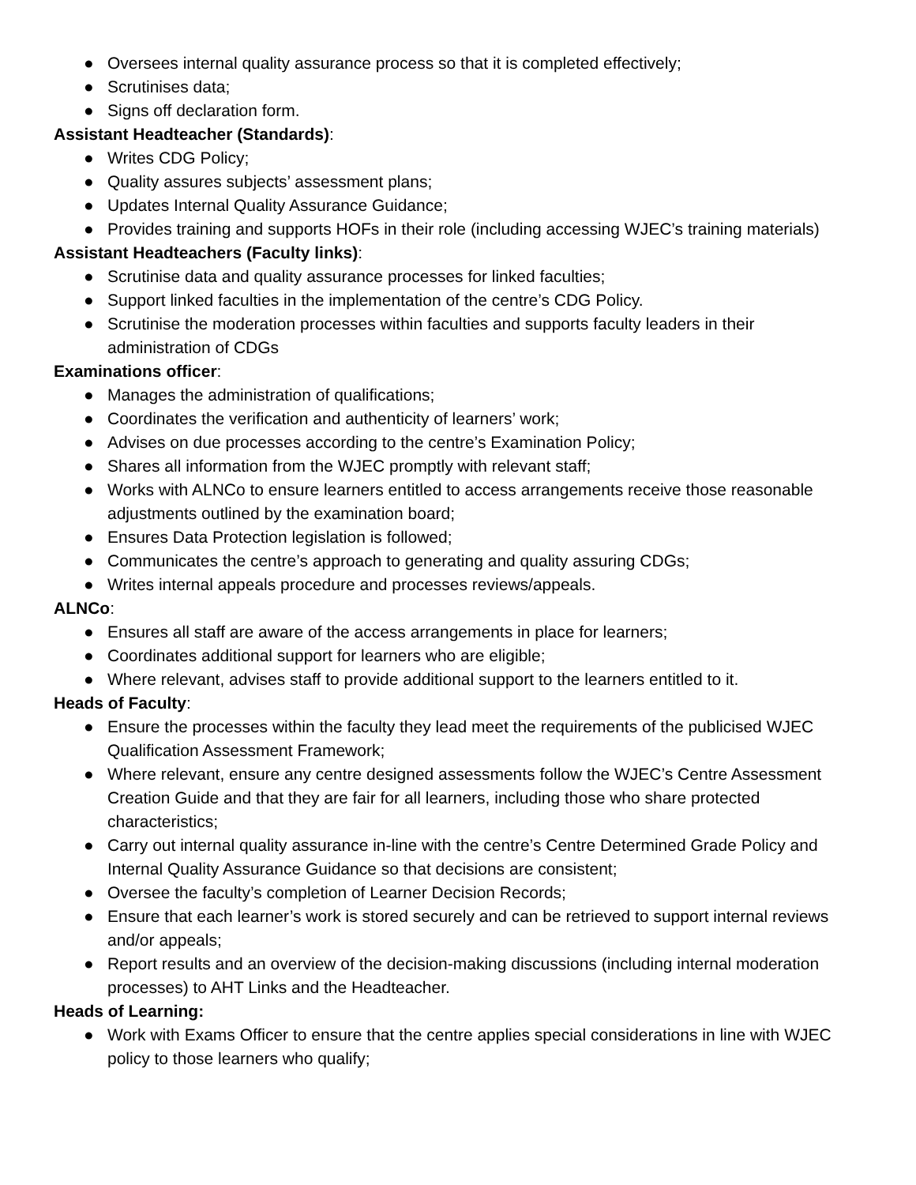● Oversees internal quality assurance process so that it is completed effectively;
● Scrutinises data;
● Signs off declaration form.
Assistant Headteacher (Standards):
● Writes CDG Policy;
● Quality assures subjects’ assessment plans;
● Updates Internal Quality Assurance Guidance;
● Provides training and supports HOFs in their role (including accessing WJEC’s training materials)
Assistant Headteachers (Faculty links):
● Scrutinise data and quality assurance processes for linked faculties;
● Support linked faculties in the implementation of the centre’s CDG Policy.
● Scrutinise the moderation processes within faculties and supports faculty leaders in their administration of CDGs
Examinations officer:
● Manages the administration of qualifications;
● Coordinates the verification and authenticity of learners’ work;
● Advises on due processes according to the centre’s Examination Policy;
● Shares all information from the WJEC promptly with relevant staff;
● Works with ALNCo to ensure learners entitled to access arrangements receive those reasonable adjustments outlined by the examination board;
● Ensures Data Protection legislation is followed;
● Communicates the centre’s approach to generating and quality assuring CDGs;
● Writes internal appeals procedure and processes reviews/appeals.
ALNCo:
● Ensures all staff are aware of the access arrangements in place for learners;
● Coordinates additional support for learners who are eligible;
● Where relevant, advises staff to provide additional support to the learners entitled to it.
Heads of Faculty:
● Ensure the processes within the faculty they lead meet the requirements of the publicised WJEC Qualification Assessment Framework;
● Where relevant, ensure any centre designed assessments follow the WJEC’s Centre Assessment Creation Guide and that they are fair for all learners, including those who share protected characteristics;
● Carry out internal quality assurance in-line with the centre’s Centre Determined Grade Policy and Internal Quality Assurance Guidance so that decisions are consistent;
● Oversee the faculty’s completion of Learner Decision Records;
● Ensure that each learner’s work is stored securely and can be retrieved to support internal reviews and/or appeals;
● Report results and an overview of the decision-making discussions (including internal moderation processes) to AHT Links and the Headteacher.
Heads of Learning:
● Work with Exams Officer to ensure that the centre applies special considerations in line with WJEC policy to those learners who qualify;